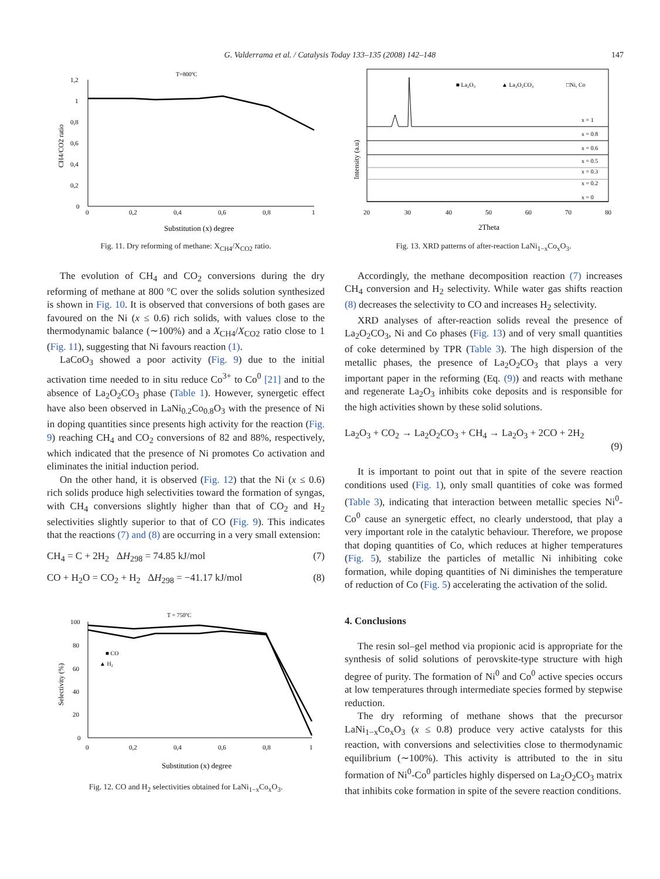G. Valderrama et al. / Catalysis Today 133–135 (2008) 142–148 147
T=800ºC
1,2
1
0,8
0,6
0,4
0,2
0
0
0,2
0,4
0,6
0,8
1
Substitution (x) degree
CH4/CO2 ratio
Fig. 11. Dry reforming of methane: X<sub>CH4</sub>/X<sub>CO2</sub> ratio.
The evolution of CH<sub>4</sub> and CO<sub>2</sub> conversions during the dry reforming of methane at 800 °C over the solids solution synthesized is shown in Fig. 10. It is observed that conversions of both gases are favoured on the Ni (x ≤ 0.6) rich solids, with values close to the thermodynamic balance (∼100%) and a X<sub>CH4</sub>/X<sub>CO2</sub> ratio close to 1 (Fig. 11), suggesting that Ni favours reaction (1).
LaCoO<sub>3</sub> showed a poor activity (Fig. 9) due to the initial activation time needed to in situ reduce Co<sup>3+</sup> to Co<sup>0</sup> [21] and to the absence of La<sub>2</sub>O<sub>2</sub>CO<sub>3</sub> phase (Table 1). However, synergetic effect have also been observed in LaNi<sub>0.2</sub>Co<sub>0.8</sub>O<sub>3</sub> with the presence of Ni in doping quantities since presents high activity for the reaction (Fig. 9) reaching CH<sub>4</sub> and CO<sub>2</sub> conversions of 82 and 88%, respectively, which indicated that the presence of Ni promotes Co activation and eliminates the initial induction period.
On the other hand, it is observed (Fig. 12) that the Ni (x ≤ 0.6) rich solids produce high selectivities toward the formation of syngas, with CH<sub>4</sub> conversions slightly higher than that of CO<sub>2</sub> and H<sub>2</sub> selectivities slightly superior to that of CO (Fig. 9). This indicates that the reactions (7) and (8) are occurring in a very small extension:
CH<sub>4</sub> = C + 2H<sub>2</sub> ΔH<sub>298</sub> = 74.85 kJ/mol (7)
CO + H<sub>2</sub>O = CO<sub>2</sub> + H<sub>2</sub> ΔH<sub>298</sub> = −41.17 kJ/mol (8)
T = 750ºC
100
80
60
40
20
0
0
0,2
0,4
0,6
0,8
1
■ CO
▲ H₂
Substitution (x) degree
Selectivity (%)
Fig. 12. CO and H<sub>2</sub> selectivities obtained for LaNi<sub>1−x</sub>Co<sub>x</sub>O<sub>3</sub>.
■ La₂O₃
▲ La₂O₂CO₃
□Ni, Co
x = 1
x = 0.8
x = 0.6
x = 0.5
x = 0.3
x = 0.2
x = 0
20
30
40
50
60
70
80
2Theta
Intensity (a.u)
Fig. 13. XRD patterns of after-reaction LaNi<sub>1−x</sub>Co<sub>x</sub>O<sub>3</sub>.
Accordingly, the methane decomposition reaction (7) increases CH<sub>4</sub> conversion and H<sub>2</sub> selectivity. While water gas shifts reaction (8) decreases the selectivity to CO and increases H<sub>2</sub> selectivity.
XRD analyses of after-reaction solids reveal the presence of La<sub>2</sub>O<sub>2</sub>CO<sub>3</sub>, Ni and Co phases (Fig. 13) and of very small quantities of coke determined by TPR (Table 3). The high dispersion of the metallic phases, the presence of La<sub>2</sub>O<sub>2</sub>CO<sub>3</sub> that plays a very important paper in the reforming (Eq. (9)) and reacts with methane and regenerate La<sub>2</sub>O<sub>3</sub> inhibits coke deposits and is responsible for the high activities shown by these solid solutions.
La<sub>2</sub>O<sub>3</sub> + CO<sub>2</sub> → La<sub>2</sub>O<sub>2</sub>CO<sub>3</sub> + CH<sub>4</sub> → La<sub>2</sub>O<sub>3</sub> + 2CO + 2H<sub>2</sub>
(9)
It is important to point out that in spite of the severe reaction conditions used (Fig. 1), only small quantities of coke was formed (Table 3), indicating that interaction between metallic species Ni<sup>0</sup>-Co<sup>0</sup> cause an synergetic effect, no clearly understood, that play a very important role in the catalytic behaviour. Therefore, we propose that doping quantities of Co, which reduces at higher temperatures (Fig. 5), stabilize the particles of metallic Ni inhibiting coke formation, while doping quantities of Ni diminishes the temperature of reduction of Co (Fig. 5) accelerating the activation of the solid.
4. Conclusions
The resin sol–gel method via propionic acid is appropriate for the synthesis of solid solutions of perovskite-type structure with high degree of purity. The formation of Ni<sup>0</sup> and Co<sup>0</sup> active species occurs at low temperatures through intermediate species formed by stepwise reduction.
The dry reforming of methane shows that the precursor LaNi<sub>1−x</sub>Co<sub>x</sub>O<sub>3</sub> (x ≤ 0.8) produce very active catalysts for this reaction, with conversions and selectivities close to thermodynamic equilibrium (∼100%). This activity is attributed to the in situ formation of Ni<sup>0</sup>-Co<sup>0</sup> particles highly dispersed on La<sub>2</sub>O<sub>2</sub>CO<sub>3</sub> matrix that inhibits coke formation in spite of the severe reaction conditions.